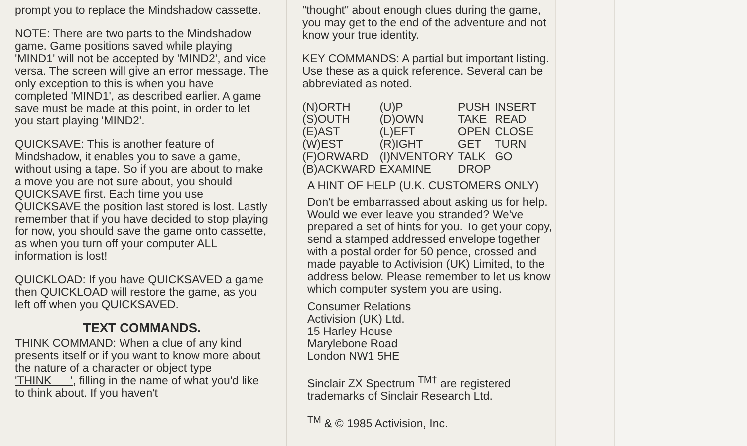prompt you to replace the Mindshadow cassette.
NOTE: There are two parts to the Mindshadow game. Game positions saved while playing 'MIND1' will not be accepted by 'MIND2', and vice versa. The screen will give an error message. The only exception to this is when you have completed 'MIND1', as described earlier. A game save must be made at this point, in order to let you start playing 'MIND2'.
QUICKSAVE: This is another feature of Mindshadow, it enables you to save a game, without using a tape. So if you are about to make a move you are not sure about, you should QUICKSAVE first. Each time you use QUICKSAVE the position last stored is lost. Lastly remember that if you have decided to stop playing for now, you should save the game onto cassette, as when you turn off your computer ALL information is lost!
QUICKLOAD: If you have QUICKSAVED a game then QUICKLOAD will restore the game, as you left off when you QUICKSAVED.
TEXT COMMANDS.
THINK COMMAND: When a clue of any kind presents itself or if you want to know more about the nature of a character or object type 'THINK ', filling in the name of what you'd like to think about. If you haven't
"thought" about enough clues during the game, you may get to the end of the adventure and not know your true identity.
KEY COMMANDS: A partial but important listing. Use these as a quick reference. Several can be abbreviated as noted.
| (N)ORTH | (U)P | PUSH | INSERT |
| (S)OUTH | (D)OWN | TAKE | READ |
| (E)AST | (L)EFT | OPEN | CLOSE |
| (W)EST | (R)IGHT | GET | TURN |
| (F)ORWARD | (I)NVENTORY | TALK | GO |
| (B)ACKWARD | EXAMINE | DROP | |
A HINT OF HELP (U.K. CUSTOMERS ONLY)
Don't be embarrassed about asking us for help. Would we ever leave you stranded? We've prepared a set of hints for you. To get your copy, send a stamped addressed envelope together with a postal order for 50 pence, crossed and made payable to Activision (UK) Limited, to the address below. Please remember to let us know which computer system you are using.
Consumer Relations
Activision (UK) Ltd.
15 Harley House
Marylebone Road
London NW1 5HE
Sinclair ZX Spectrum <sup>TM†</sup> are registered trademarks of Sinclair Research Ltd.
<sup>TM</sup> & © 1985 Activision, Inc.